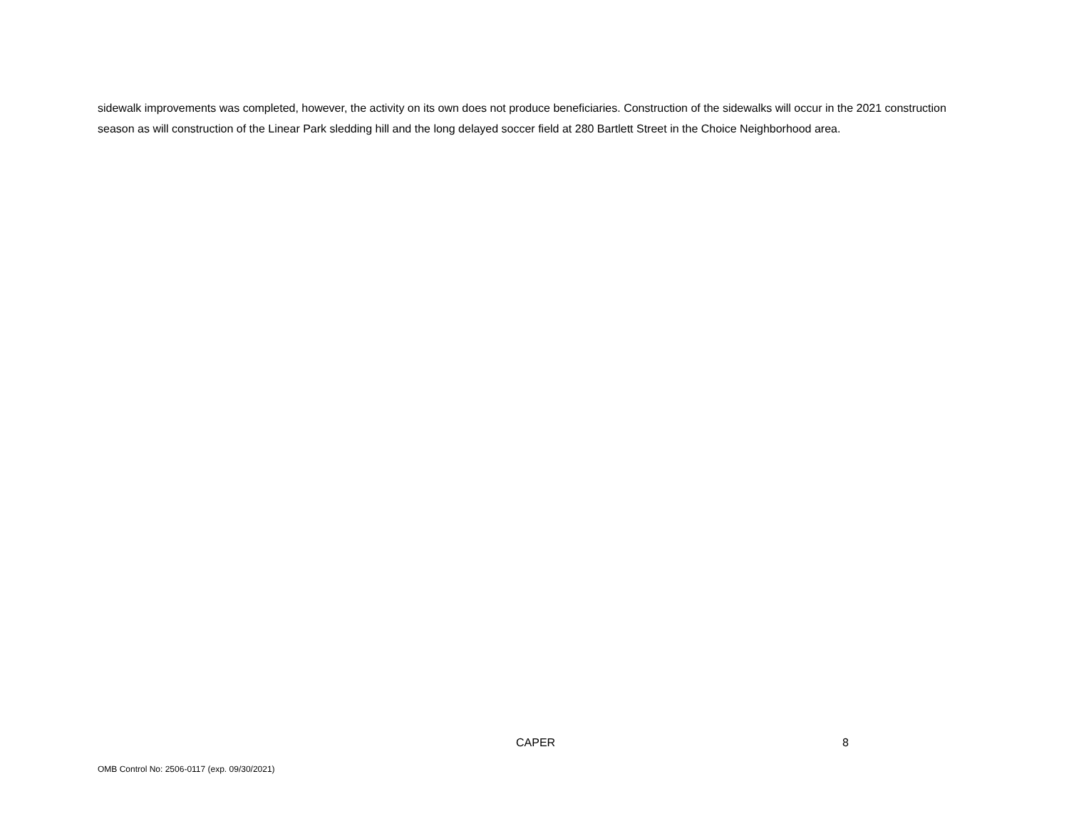sidewalk improvements was completed, however, the activity on its own does not produce beneficiaries. Construction of the sidewalks will occur in the 2021 construction season as will construction of the Linear Park sledding hill and the long delayed soccer field at 280 Bartlett Street in the Choice Neighborhood area.
CAPER 8
OMB Control No: 2506-0117 (exp. 09/30/2021)